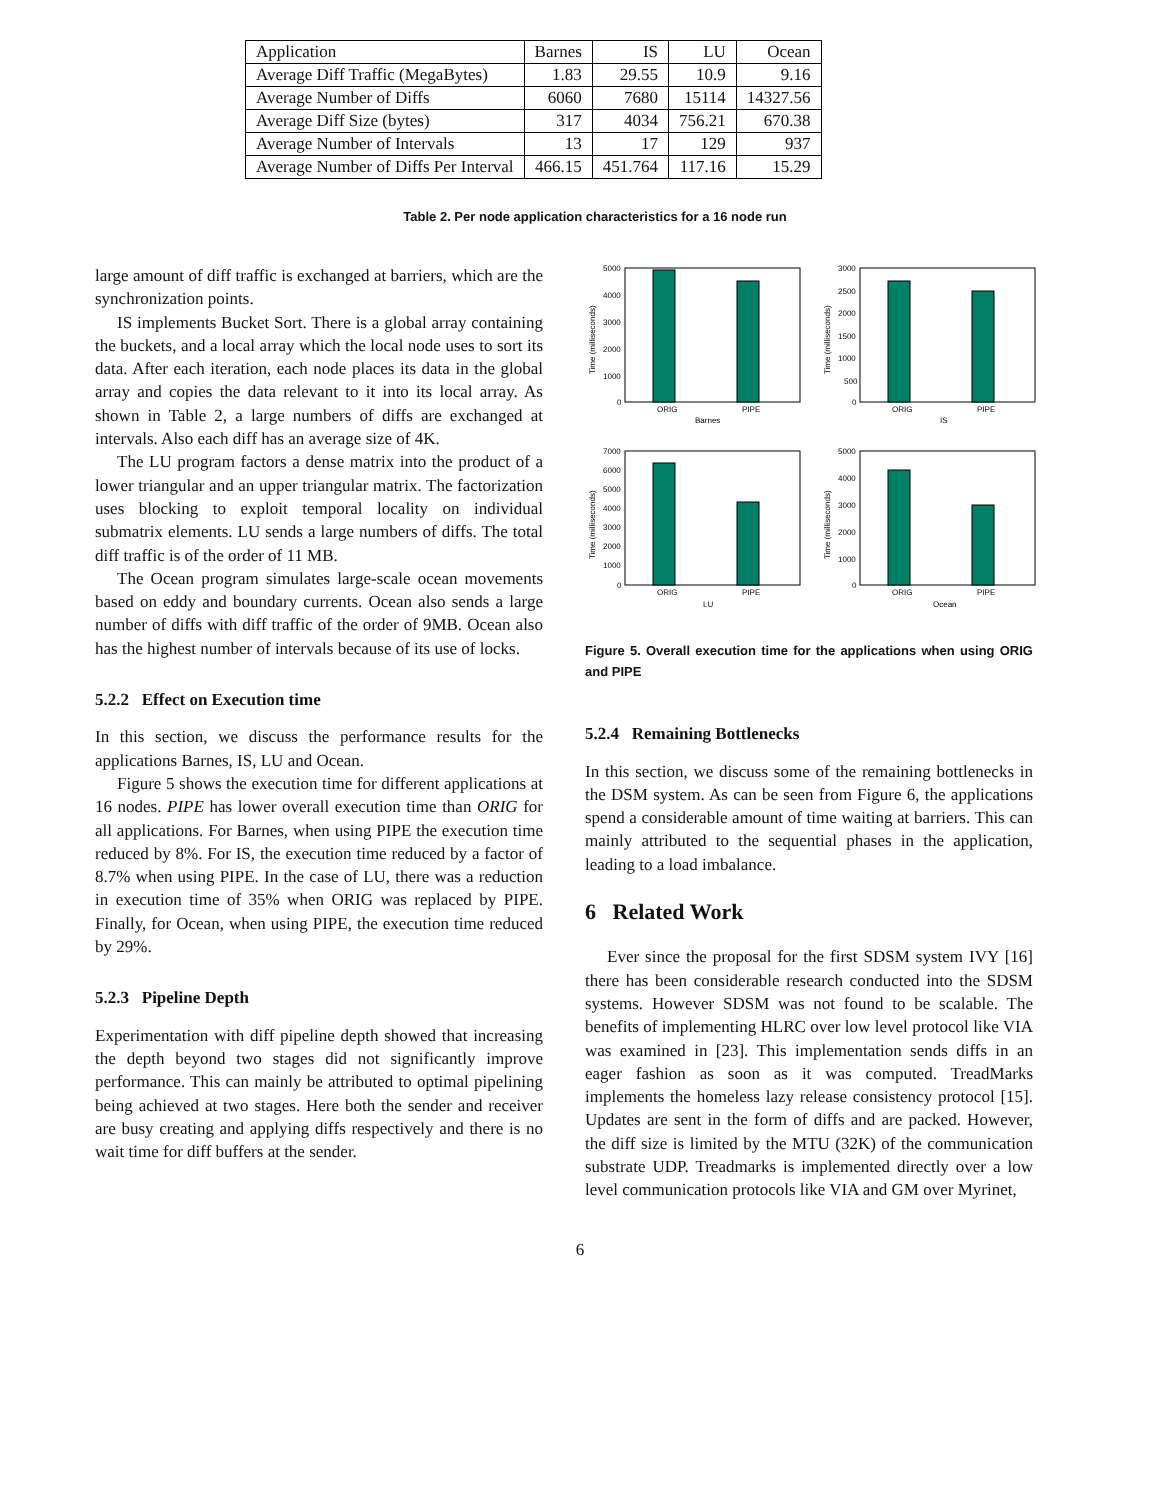| Application | Barnes | IS | LU | Ocean |
| Average Diff Traffic (MegaBytes) | 1.83 | 29.55 | 10.9 | 9.16 |
| Average Number of Diffs | 6060 | 7680 | 15114 | 14327.56 |
| Average Diff Size (bytes) | 317 | 4034 | 756.21 | 670.38 |
| Average Number of Intervals | 13 | 17 | 129 | 937 |
| Average Number of Diffs Per Interval | 466.15 | 451.764 | 117.16 | 15.29 |
Table 2. Per node application characteristics for a 16 node run
large amount of diff traffic is exchanged at barriers, which are the synchronization points.
IS implements Bucket Sort. There is a global array containing the buckets, and a local array which the local node uses to sort its data. After each iteration, each node places its data in the global array and copies the data relevant to it into its local array. As shown in Table 2, a large numbers of diffs are exchanged at intervals. Also each diff has an average size of 4K.
The LU program factors a dense matrix into the product of a lower triangular and an upper triangular matrix. The factorization uses blocking to exploit temporal locality on individual submatrix elements. LU sends a large numbers of diffs. The total diff traffic is of the order of 11 MB.
The Ocean program simulates large-scale ocean movements based on eddy and boundary currents. Ocean also sends a large number of diffs with diff traffic of the order of 9MB. Ocean also has the highest number of intervals because of its use of locks.
5.2.2 Effect on Execution time
In this section, we discuss the performance results for the applications Barnes, IS, LU and Ocean.
Figure 5 shows the execution time for different applications at 16 nodes. PIPE has lower overall execution time than ORIG for all applications. For Barnes, when using PIPE the execution time reduced by 8%. For IS, the execution time reduced by a factor of 8.7% when using PIPE. In the case of LU, there was a reduction in execution time of 35% when ORIG was replaced by PIPE. Finally, for Ocean, when using PIPE, the execution time reduced by 29%.
5.2.3 Pipeline Depth
Experimentation with diff pipeline depth showed that increasing the depth beyond two stages did not significantly improve performance. This can mainly be attributed to optimal pipelining being achieved at two stages. Here both the sender and receiver are busy creating and applying diffs respectively and there is no wait time for diff buffers at the sender.
5000
4000
3000
2000
1000
0
ORIG
PIPE
Barnes
3000
2500
2000
1500
1000
500
0
ORIG
PIPE
IS
7000
6000
5000
4000
3000
2000
1000
0
ORIG
PIPE
LU
5000
4000
3000
2000
1000
0
ORIG
PIPE
Ocean
Time (milliseconds)
Time (milliseconds)
Time (milliseconds)
Time (milliseconds)
Figure 5. Overall execution time for the applications when using ORIG and PIPE
5.2.4 Remaining Bottlenecks
In this section, we discuss some of the remaining bottlenecks in the DSM system. As can be seen from Figure 6, the applications spend a considerable amount of time waiting at barriers. This can mainly attributed to the sequential phases in the application, leading to a load imbalance.
6 Related Work
Ever since the proposal for the first SDSM system IVY [16] there has been considerable research conducted into the SDSM systems. However SDSM was not found to be scalable. The benefits of implementing HLRC over low level protocol like VIA was examined in [23]. This implementation sends diffs in an eager fashion as soon as it was computed. TreadMarks implements the homeless lazy release consistency protocol [15]. Updates are sent in the form of diffs and are packed. However, the diff size is limited by the MTU (32K) of the communication substrate UDP. Treadmarks is implemented directly over a low level communication protocols like VIA and GM over Myrinet,
6